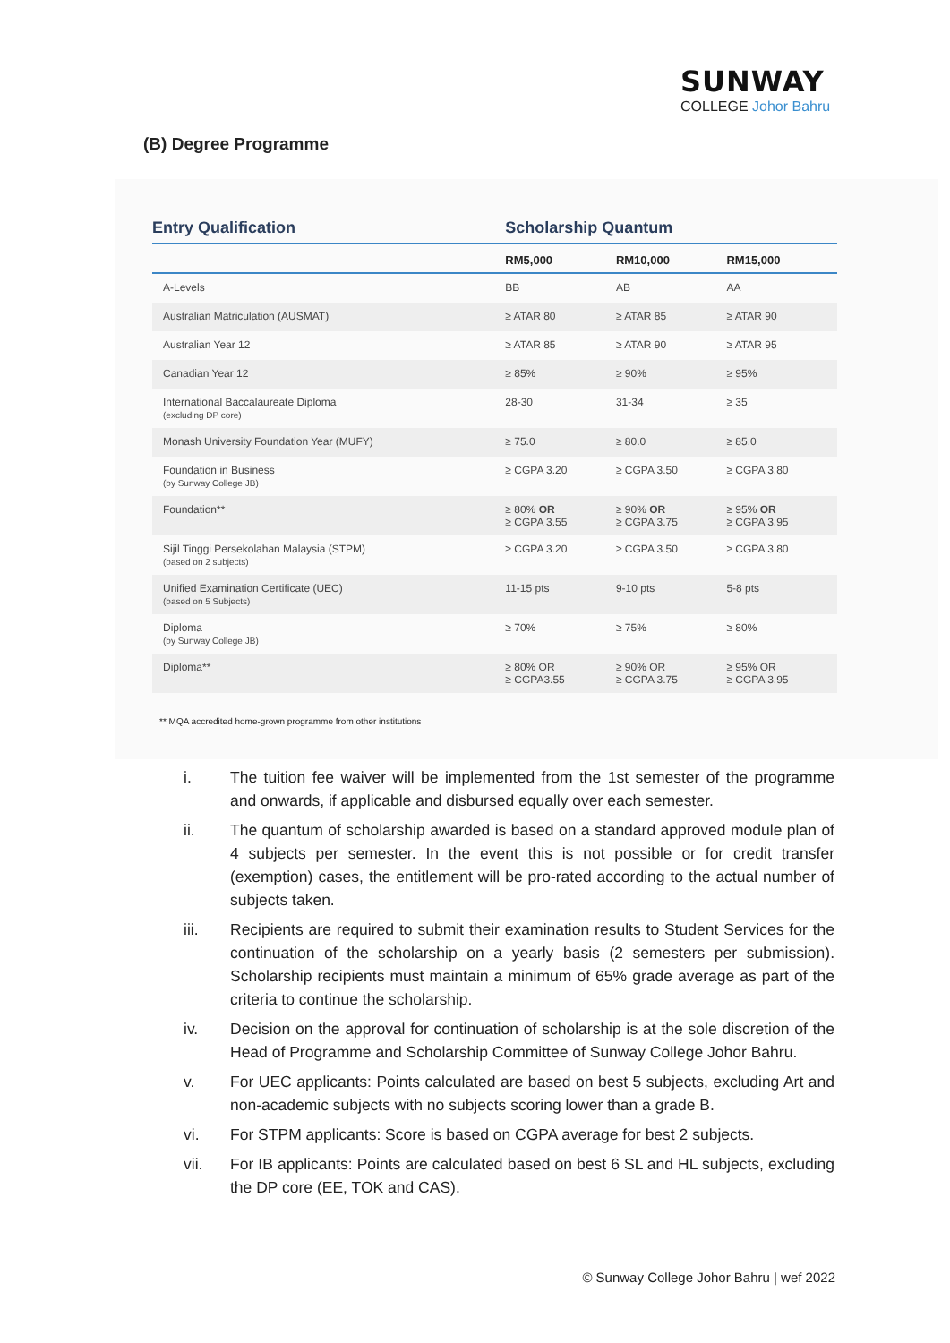SUNWAY
COLLEGE Johor Bahru
(B) Degree Programme
| Entry Qualification | Scholarship Quantum | | |
| --- | --- | --- | --- |
| | RM5,000 | RM10,000 | RM15,000 |
| A-Levels | BB | AB | AA |
| Australian Matriculation (AUSMAT) | ≥ ATAR 80 | ≥ ATAR 85 | ≥ ATAR 90 |
| Australian Year 12 | ≥ ATAR 85 | ≥ ATAR 90 | ≥ ATAR 95 |
| Canadian Year 12 | ≥ 85% | ≥ 90% | ≥ 95% |
| International Baccalaureate Diploma (excluding DP core) | 28-30 | 31-34 | ≥ 35 |
| Monash University Foundation Year (MUFY) | ≥ 75.0 | ≥ 80.0 | ≥ 85.0 |
| Foundation in Business (by Sunway College JB) | ≥ CGPA 3.20 | ≥ CGPA 3.50 | ≥ CGPA 3.80 |
| Foundation** | ≥ 80% OR ≥ CGPA 3.55 | ≥ 90% OR ≥ CGPA 3.75 | ≥ 95% OR ≥ CGPA 3.95 |
| Sijil Tinggi Persekolahan Malaysia (STPM) (based on 2 subjects) | ≥ CGPA 3.20 | ≥ CGPA 3.50 | ≥ CGPA 3.80 |
| Unified Examination Certificate (UEC) (based on 5 Subjects) | 11-15 pts | 9-10 pts | 5-8 pts |
| Diploma (by Sunway College JB) | ≥ 70% | ≥ 75% | ≥ 80% |
| Diploma** | ≥ 80% OR ≥ CGPA3.55 | ≥ 90% OR ≥ CGPA 3.75 | ≥ 95% OR ≥ CGPA 3.95 |
** MQA accredited home-grown programme from other institutions
i. The tuition fee waiver will be implemented from the 1st semester of the programme and onwards, if applicable and disbursed equally over each semester.
ii. The quantum of scholarship awarded is based on a standard approved module plan of 4 subjects per semester. In the event this is not possible or for credit transfer (exemption) cases, the entitlement will be pro-rated according to the actual number of subjects taken.
iii. Recipients are required to submit their examination results to Student Services for the continuation of the scholarship on a yearly basis (2 semesters per submission). Scholarship recipients must maintain a minimum of 65% grade average as part of the criteria to continue the scholarship.
iv. Decision on the approval for continuation of scholarship is at the sole discretion of the Head of Programme and Scholarship Committee of Sunway College Johor Bahru.
v. For UEC applicants: Points calculated are based on best 5 subjects, excluding Art and non-academic subjects with no subjects scoring lower than a grade B.
vi. For STPM applicants: Score is based on CGPA average for best 2 subjects.
vii. For IB applicants: Points are calculated based on best 6 SL and HL subjects, excluding the DP core (EE, TOK and CAS).
© Sunway College Johor Bahru | wef 2022